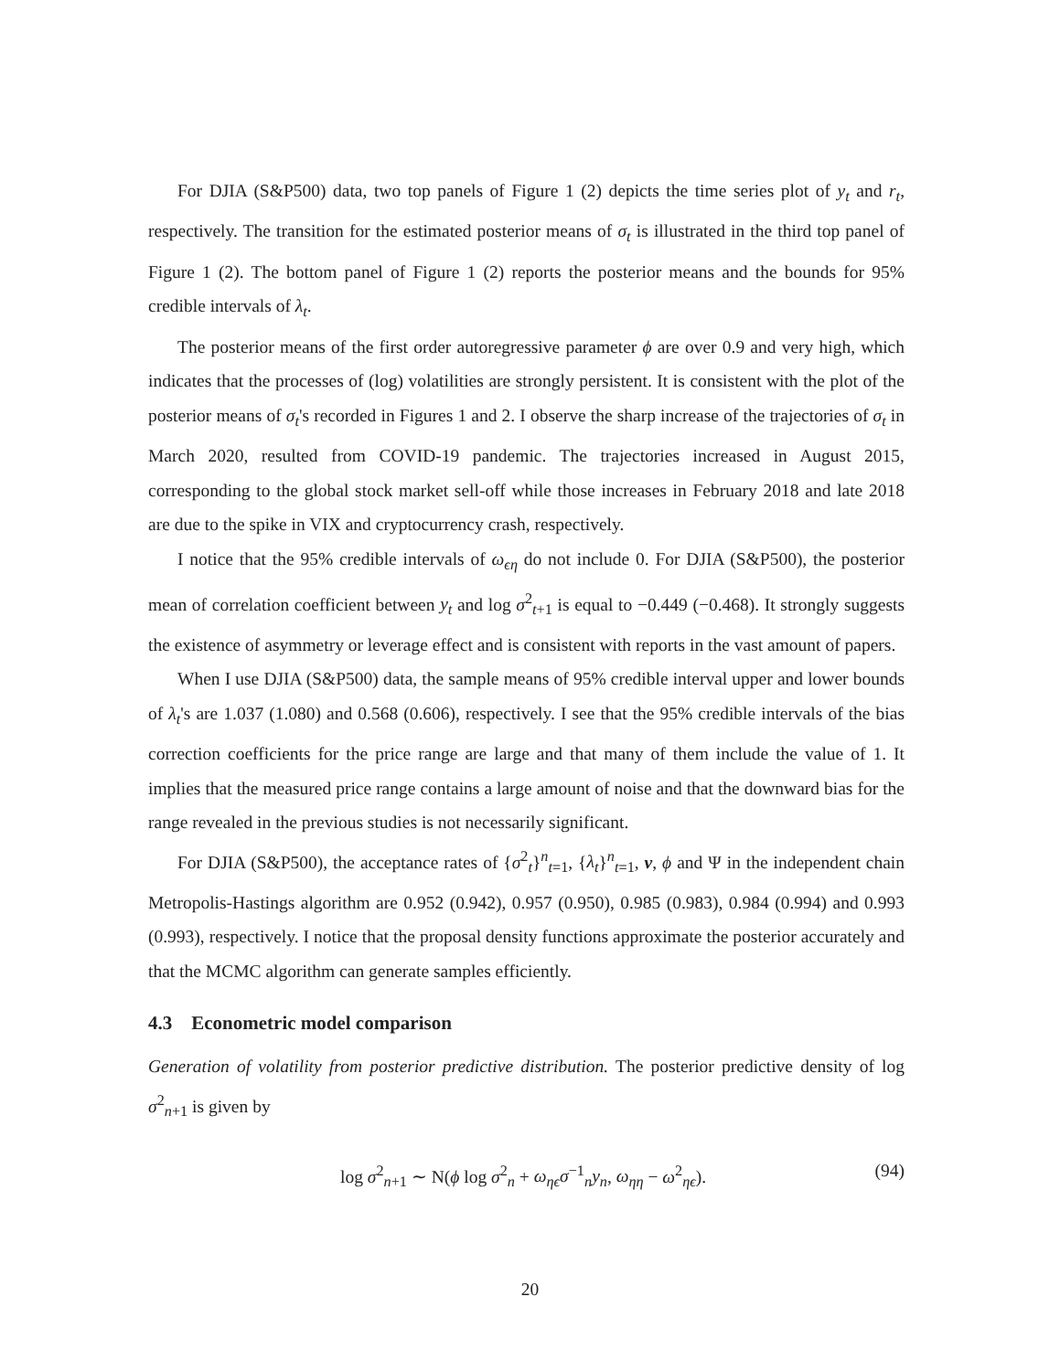For DJIA (S&P500) data, two top panels of Figure 1 (2) depicts the time series plot of y<sub>t</sub> and r<sub>t</sub>, respectively. The transition for the estimated posterior means of σ<sub>t</sub> is illustrated in the third top panel of Figure 1 (2). The bottom panel of Figure 1 (2) reports the posterior means and the bounds for 95% credible intervals of λ<sub>t</sub>.
The posterior means of the first order autoregressive parameter ϕ are over 0.9 and very high, which indicates that the processes of (log) volatilities are strongly persistent. It is consistent with the plot of the posterior means of σ<sub>t</sub>'s recorded in Figures 1 and 2. I observe the sharp increase of the trajectories of σ<sub>t</sub> in March 2020, resulted from COVID-19 pandemic. The trajectories increased in August 2015, corresponding to the global stock market sell-off while those increases in February 2018 and late 2018 are due to the spike in VIX and cryptocurrency crash, respectively.
I notice that the 95% credible intervals of ω<sub>ϵη</sub> do not include 0. For DJIA (S&P500), the posterior mean of correlation coefficient between y<sub>t</sub> and log σ<sup>2</sup><sub>t+1</sub> is equal to −0.449 (−0.468). It strongly suggests the existence of asymmetry or leverage effect and is consistent with reports in the vast amount of papers.
When I use DJIA (S&P500) data, the sample means of 95% credible interval upper and lower bounds of λ<sub>t</sub>'s are 1.037 (1.080) and 0.568 (0.606), respectively. I see that the 95% credible intervals of the bias correction coefficients for the price range are large and that many of them include the value of 1. It implies that the measured price range contains a large amount of noise and that the downward bias for the range revealed in the previous studies is not necessarily significant.
For DJIA (S&P500), the acceptance rates of {σ<sup>2</sup><sub>t</sub>}<sup>n</sup><sub>t=1</sub>, {λ<sub>t</sub>}<sup>n</sup><sub>t=1</sub>, ν, ϕ and Ψ in the independent chain Metropolis-Hastings algorithm are 0.952 (0.942), 0.957 (0.950), 0.985 (0.983), 0.984 (0.994) and 0.993 (0.993), respectively. I notice that the proposal density functions approximate the posterior accurately and that the MCMC algorithm can generate samples efficiently.
4.3 Econometric model comparison
Generation of volatility from posterior predictive distribution. The posterior predictive density of log σ<sup>2</sup><sub>n+1</sub> is given by
log σ<sup>2</sup><sub>n+1</sub> ∼ N(ϕ log σ<sup>2</sup><sub>n</sub> + ω<sub>ηϵ</sub>σ<sup>−1</sup><sub>n</sub>y<sub>n</sub>, ω<sub>ηη</sub> − ω<sup>2</sup><sub>ηϵ</sub>). (94)
20